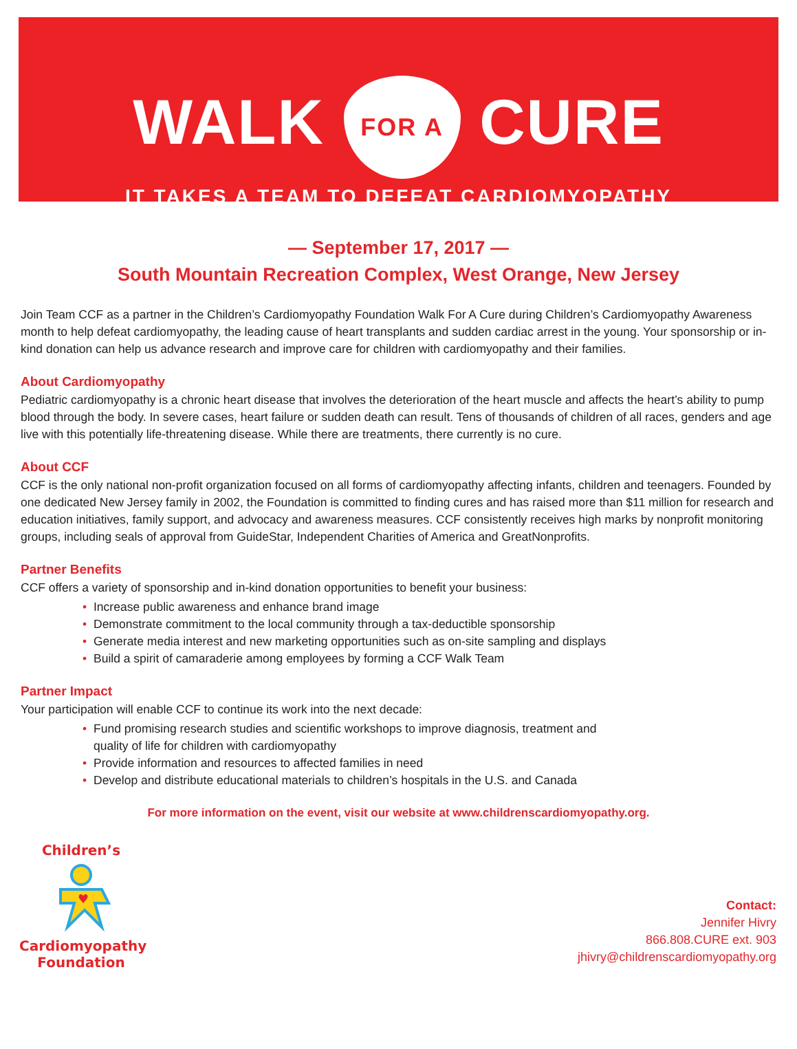WALK FOR A CURE
IT TAKES A TEAM TO DEFEAT CARDIOMYOPATHY
— September 17, 2017 —
South Mountain Recreation Complex, West Orange, New Jersey
Join Team CCF as a partner in the Children’s Cardiomyopathy Foundation Walk For A Cure during Children’s Cardiomyopathy Awareness month to help defeat cardiomyopathy, the leading cause of heart transplants and sudden cardiac arrest in the young. Your sponsorship or in-kind donation can help us advance research and improve care for children with cardiomyopathy and their families.
About Cardiomyopathy
Pediatric cardiomyopathy is a chronic heart disease that involves the deterioration of the heart muscle and affects the heart’s ability to pump blood through the body. In severe cases, heart failure or sudden death can result. Tens of thousands of children of all races, genders and age live with this potentially life-threatening disease. While there are treatments, there currently is no cure.
About CCF
CCF is the only national non-profit organization focused on all forms of cardiomyopathy affecting infants, children and teenagers. Founded by one dedicated New Jersey family in 2002, the Foundation is committed to finding cures and has raised more than $11 million for research and education initiatives, family support, and advocacy and awareness measures. CCF consistently receives high marks by nonprofit monitoring groups, including seals of approval from GuideStar, Independent Charities of America and GreatNonprofits.
Partner Benefits
CCF offers a variety of sponsorship and in-kind donation opportunities to benefit your business:
• Increase public awareness and enhance brand image
• Demonstrate commitment to the local community through a tax-deductible sponsorship
• Generate media interest and new marketing opportunities such as on-site sampling and displays
• Build a spirit of camaraderie among employees by forming a CCF Walk Team
Partner Impact
Your participation will enable CCF to continue its work into the next decade:
• Fund promising research studies and scientific workshops to improve diagnosis, treatment and quality of life for children with cardiomyopathy
• Provide information and resources to affected families in need
• Develop and distribute educational materials to children’s hospitals in the U.S. and Canada
For more information on the event, visit our website at www.childrenscardiomyopathy.org.
Children’s
♥
Cardiomyopathy
Foundation
Contact:
Jennifer Hivry
866.808.CURE ext. 903
jhivry@childrenscardiomyopathy.org